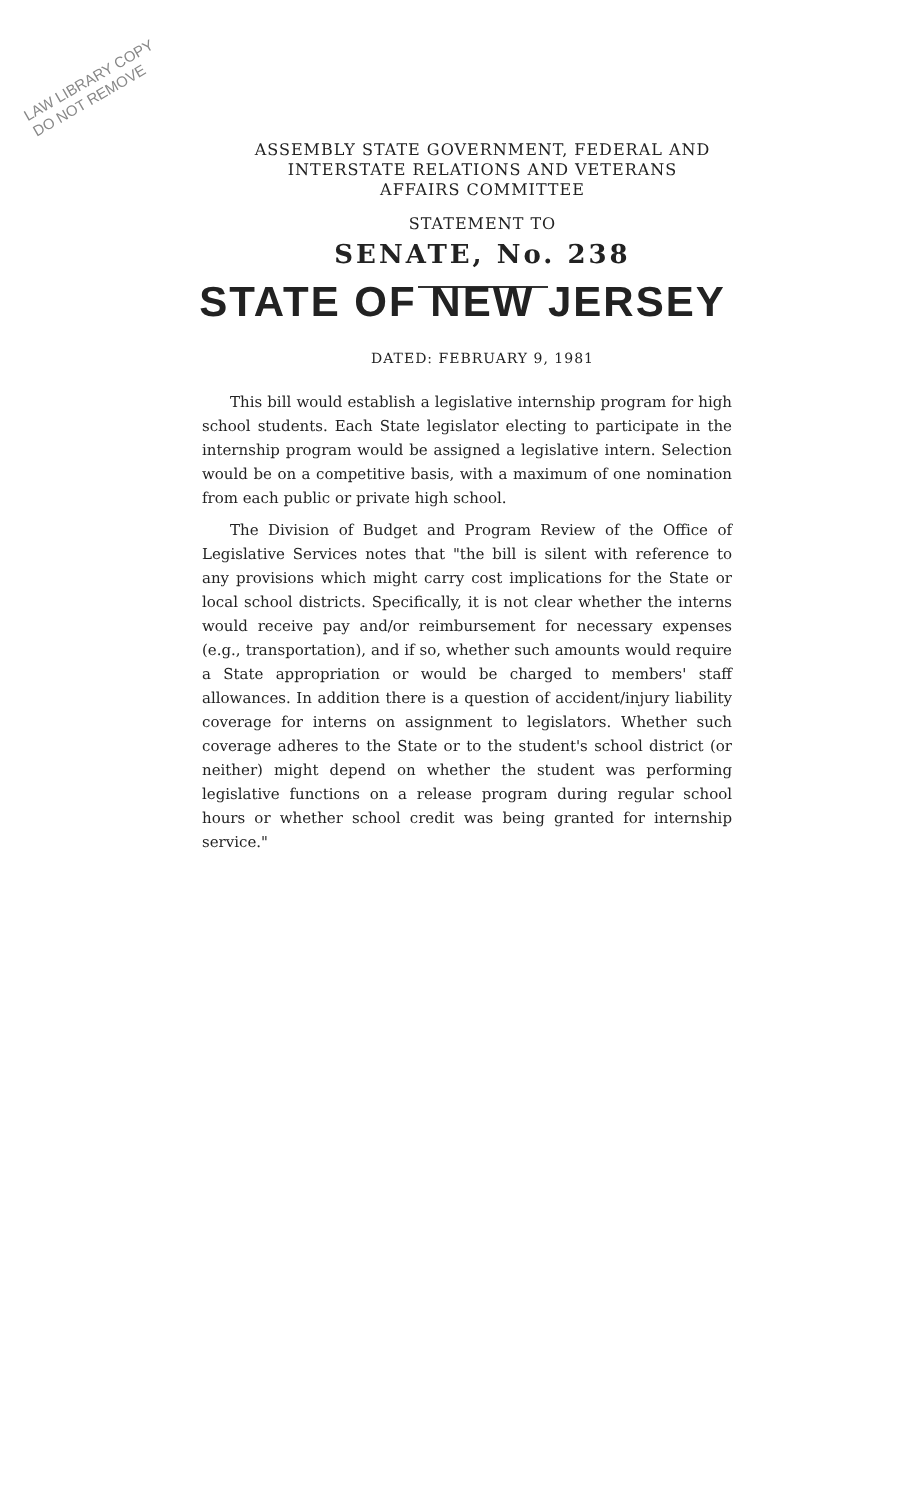LAW LIBRARY COPY
DO NOT REMOVE
ASSEMBLY STATE GOVERNMENT, FEDERAL AND
INTERSTATE RELATIONS AND VETERANS
AFFAIRS COMMITTEE
STATEMENT TO
SENATE, No. 238
STATE OF NEW JERSEY
DATED: FEBRUARY 9, 1981
This bill would establish a legislative internship program for high school students. Each State legislator electing to participate in the internship program would be assigned a legislative intern. Selection would be on a competitive basis, with a maximum of one nomination from each public or private high school.
The Division of Budget and Program Review of the Office of Legislative Services notes that "the bill is silent with reference to any provisions which might carry cost implications for the State or local school districts. Specifically, it is not clear whether the interns would receive pay and/or reimbursement for necessary expenses (e.g., transportation), and if so, whether such amounts would require a State appropriation or would be charged to members' staff allowances. In addition there is a question of accident/injury liability coverage for interns on assignment to legislators. Whether such coverage adheres to the State or to the student's school district (or neither) might depend on whether the student was performing legislative functions on a release program during regular school hours or whether school credit was being granted for internship service."